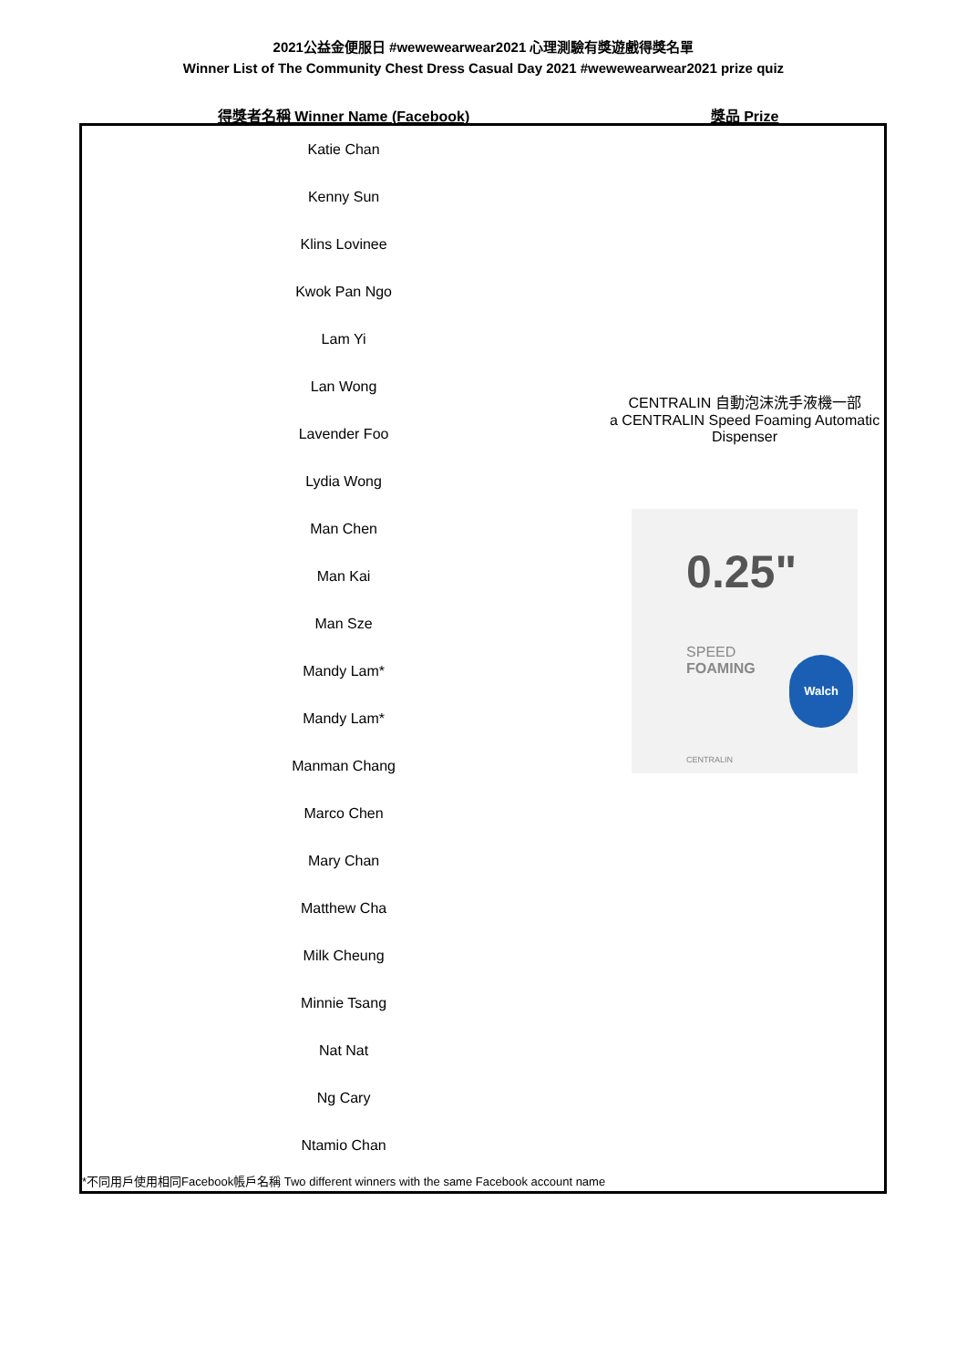2021公益金便服日 #wewewearwear2021 心理測驗有獎遊戲得獎名單
Winner List of The Community Chest Dress Casual Day 2021 #wewewearwear2021 prize quiz
| 得獎者名稱 Winner Name (Facebook) | 獎品 Prize |
| --- | --- |
| Katie Chan | CENTRALIN 自動泡沫洗手液機一部 a CENTRALIN Speed Foaming Automatic Dispenser 0.25" SPEED FOAMING Walch CENTRALIN |
| Kenny Sun | |
| Klins Lovinee | |
| Kwok Pan Ngo | |
| Lam Yi | |
| Lan Wong | |
| Lavender Foo | |
| Lydia Wong | |
| Man Chen | |
| Man Kai | |
| Man Sze | |
| Mandy Lam* | |
| Mandy Lam* | |
| Manman Chang | |
| Marco Chen | |
| Mary Chan | |
| Matthew Cha | |
| Milk Cheung | |
| Minnie Tsang | |
| Nat Nat | |
| Ng Cary | |
| Ntamio Chan | |
| *不同用戶使用相同Facebook帳戶名稱 Two different winners with the same Facebook account name | |